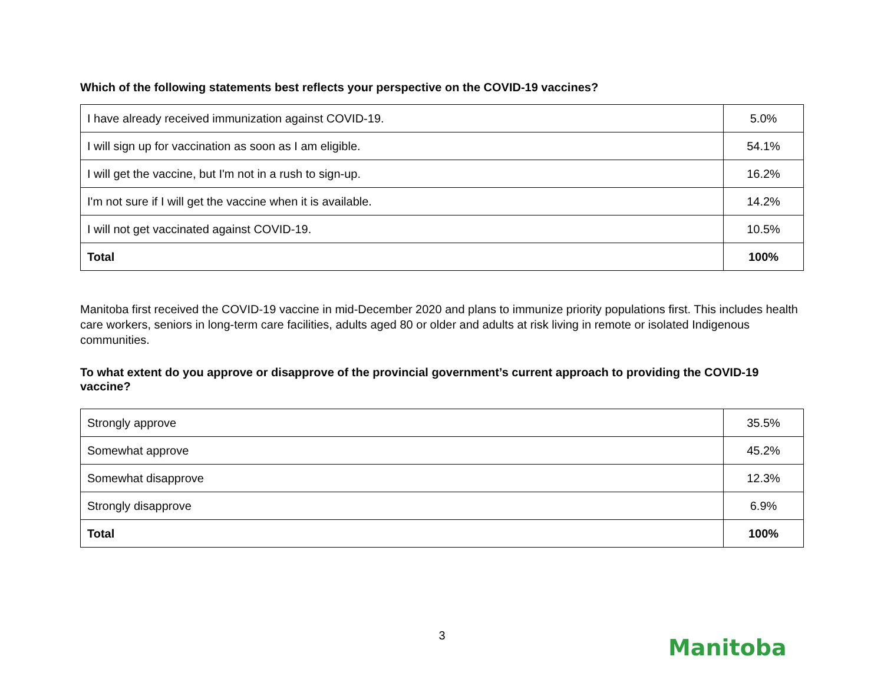Which of the following statements best reflects your perspective on the COVID-19 vaccines?
| I have already received immunization against COVID-19. | 5.0% |
| I will sign up for vaccination as soon as I am eligible. | 54.1% |
| I will get the vaccine, but I'm not in a rush to sign-up. | 16.2% |
| I'm not sure if I will get the vaccine when it is available. | 14.2% |
| I will not get vaccinated against COVID-19. | 10.5% |
| Total | 100% |
Manitoba first received the COVID-19 vaccine in mid-December 2020 and plans to immunize priority populations first. This includes health care workers, seniors in long-term care facilities, adults aged 80 or older and adults at risk living in remote or isolated Indigenous communities.
To what extent do you approve or disapprove of the provincial government’s current approach to providing the COVID-19 vaccine?
| Strongly approve | 35.5% |
| Somewhat approve | 45.2% |
| Somewhat disapprove | 12.3% |
| Strongly disapprove | 6.9% |
| Total | 100% |
3
Manitoba